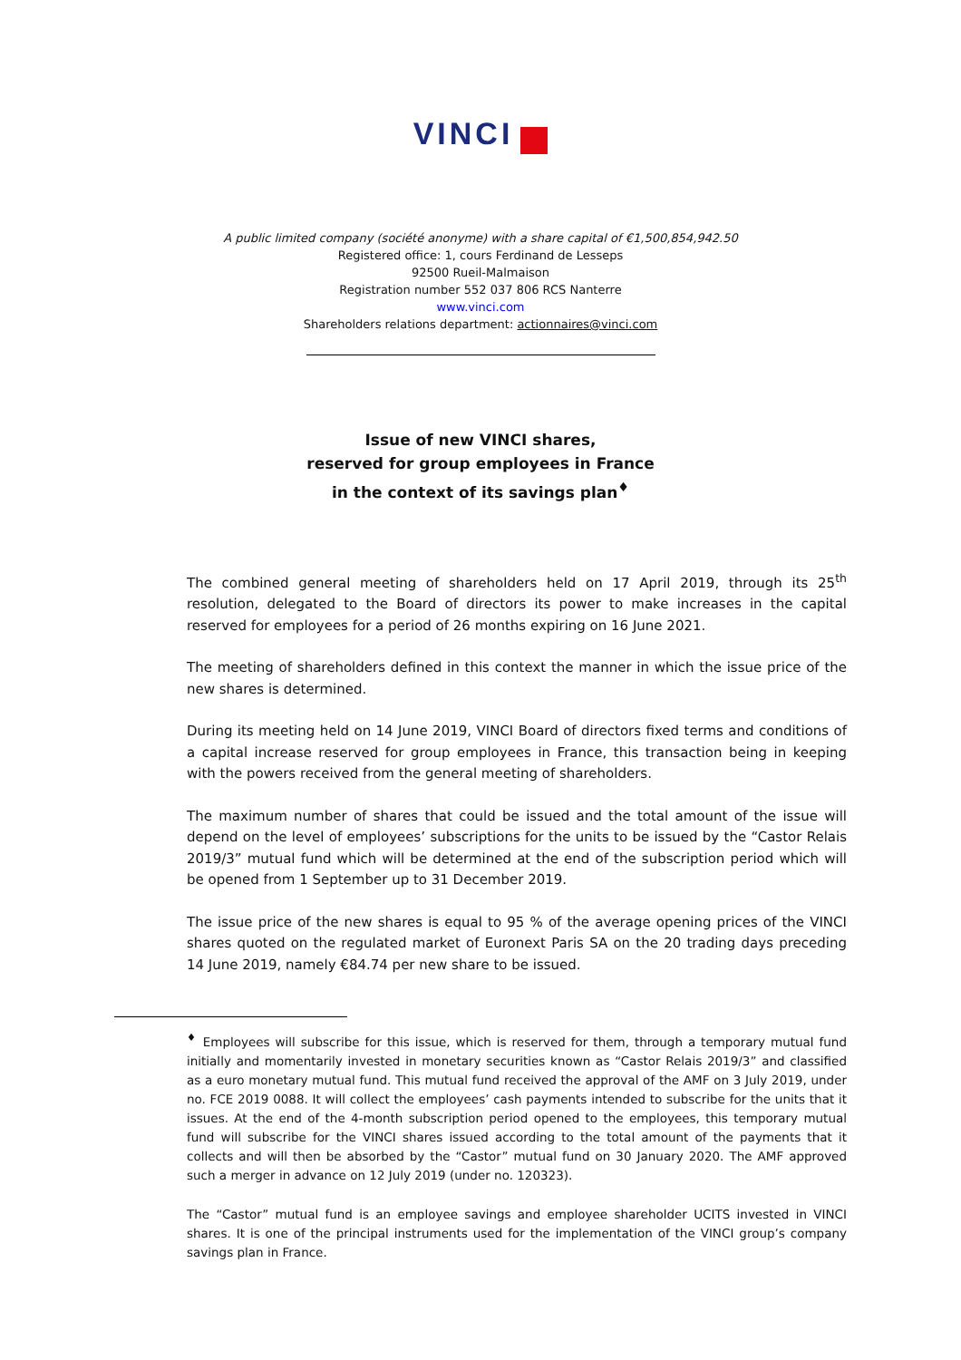VINCI
A public limited company (société anonyme) with a share capital of €1,500,854,942.50
Registered office: 1, cours Ferdinand de Lesseps
92500 Rueil-Malmaison
Registration number 552 037 806 RCS Nanterre
www.vinci.com
Shareholders relations department: actionnaires@vinci.com
Issue of new VINCI shares,
reserved for group employees in France
in the context of its savings plan<sup>♦</sup>
The combined general meeting of shareholders held on 17 April 2019, through its 25<sup>th</sup> resolution, delegated to the Board of directors its power to make increases in the capital reserved for employees for a period of 26 months expiring on 16 June 2021.
The meeting of shareholders defined in this context the manner in which the issue price of the new shares is determined.
During its meeting held on 14 June 2019, VINCI Board of directors fixed terms and conditions of a capital increase reserved for group employees in France, this transaction being in keeping with the powers received from the general meeting of shareholders.
The maximum number of shares that could be issued and the total amount of the issue will depend on the level of employees’ subscriptions for the units to be issued by the “Castor Relais 2019/3” mutual fund which will be determined at the end of the subscription period which will be opened from 1 September up to 31 December 2019.
The issue price of the new shares is equal to 95 % of the average opening prices of the VINCI shares quoted on the regulated market of Euronext Paris SA on the 20 trading days preceding 14 June 2019, namely €84.74 per new share to be issued.
<sup>♦</sup> Employees will subscribe for this issue, which is reserved for them, through a temporary mutual fund initially and momentarily invested in monetary securities known as “Castor Relais 2019/3” and classified as a euro monetary mutual fund. This mutual fund received the approval of the AMF on 3 July 2019, under no. FCE 2019 0088. It will collect the employees’ cash payments intended to subscribe for the units that it issues. At the end of the 4-month subscription period opened to the employees, this temporary mutual fund will subscribe for the VINCI shares issued according to the total amount of the payments that it collects and will then be absorbed by the “Castor” mutual fund on 30 January 2020. The AMF approved such a merger in advance on 12 July 2019 (under no. 120323).
The “Castor” mutual fund is an employee savings and employee shareholder UCITS invested in VINCI shares. It is one of the principal instruments used for the implementation of the VINCI group’s company savings plan in France.